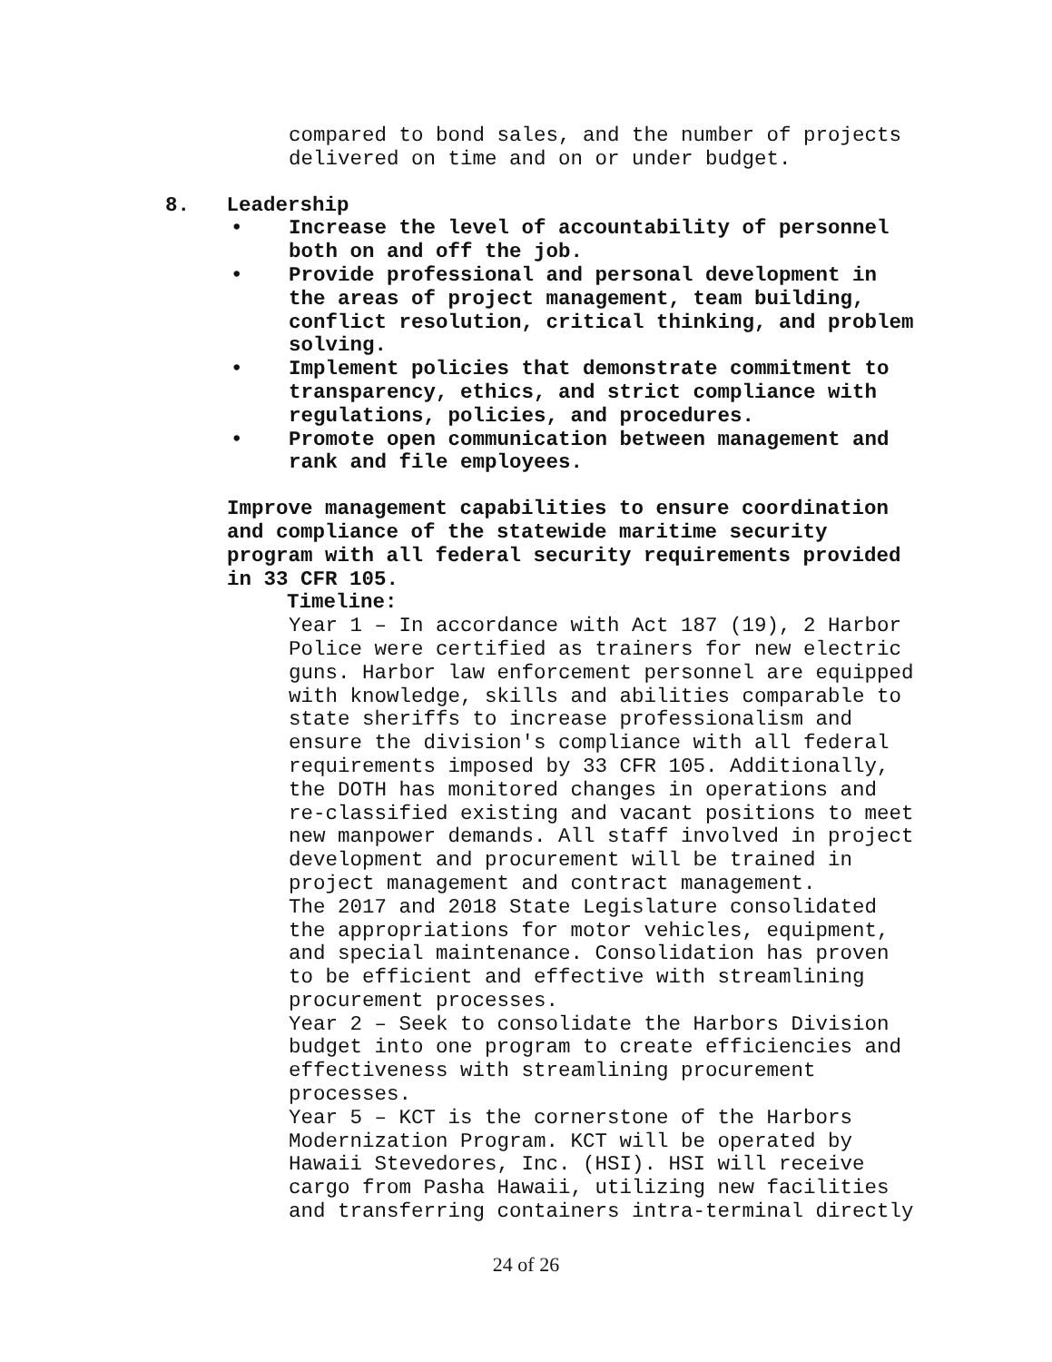compared to bond sales, and the number of projects delivered on time and on or under budget.
8. Leadership
• Increase the level of accountability of personnel both on and off the job.
• Provide professional and personal development in the areas of project management, team building, conflict resolution, critical thinking, and problem solving.
• Implement policies that demonstrate commitment to transparency, ethics, and strict compliance with regulations, policies, and procedures.
• Promote open communication between management and rank and file employees.
Improve management capabilities to ensure coordination and compliance of the statewide maritime security program with all federal security requirements provided in 33 CFR 105.
Timeline:
Year 1 – In accordance with Act 187 (19), 2 Harbor Police were certified as trainers for new electric guns. Harbor law enforcement personnel are equipped with knowledge, skills and abilities comparable to state sheriffs to increase professionalism and ensure the division's compliance with all federal requirements imposed by 33 CFR 105. Additionally, the DOTH has monitored changes in operations and re-classified existing and vacant positions to meet new manpower demands. All staff involved in project development and procurement will be trained in project management and contract management. The 2017 and 2018 State Legislature consolidated the appropriations for motor vehicles, equipment, and special maintenance. Consolidation has proven to be efficient and effective with streamlining procurement processes. Year 2 – Seek to consolidate the Harbors Division budget into one program to create efficiencies and effectiveness with streamlining procurement processes. Year 5 – KCT is the cornerstone of the Harbors Modernization Program. KCT will be operated by Hawaii Stevedores, Inc. (HSI). HSI will receive cargo from Pasha Hawaii, utilizing new facilities and transferring containers intra-terminal directly
24 of 26